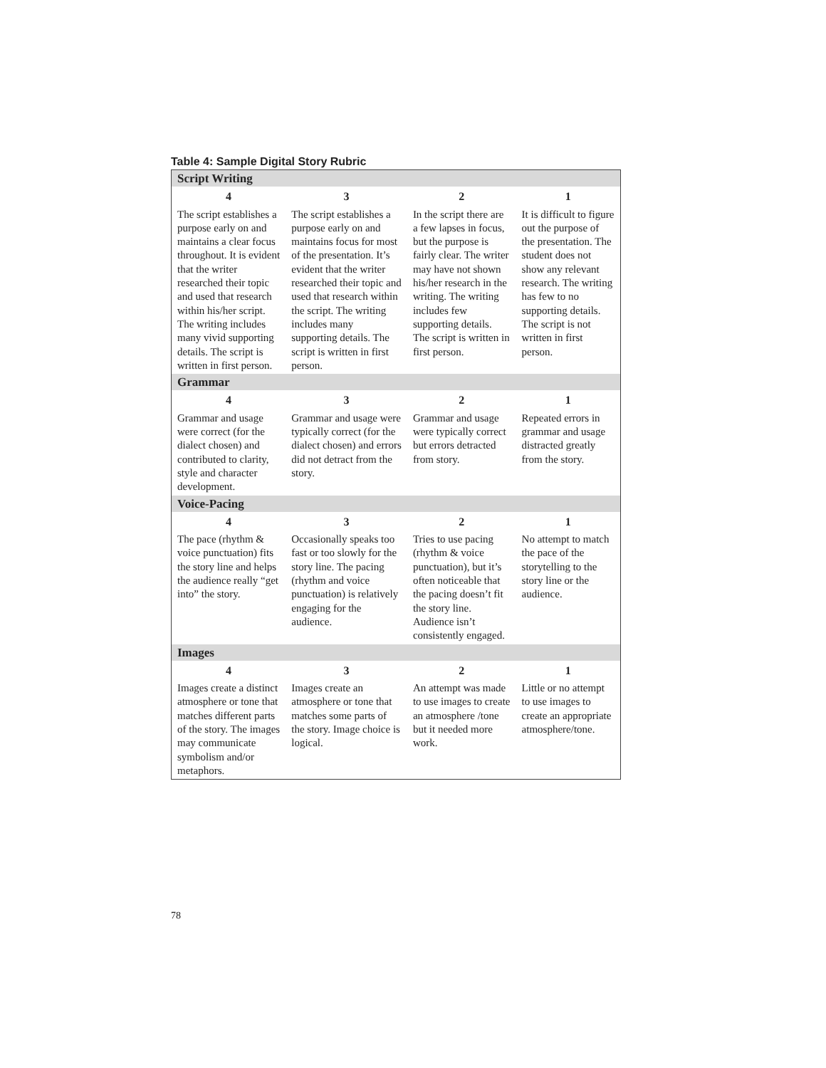Table 4: Sample Digital Story Rubric
| Script Writing | | | |
| --- | --- | --- | --- |
| 4 | 3 | 2 | 1 |
| The script establishes a purpose early on and maintains a clear focus throughout. It is evident that the writer researched their topic and used that research within his/her script. The writing includes many vivid supporting details. The script is written in first person. | The script establishes a purpose early on and maintains focus for most of the presentation. It’s evident that the writer researched their topic and used that research within the script. The writing includes many supporting details. The script is written in first person. | In the script there are a few lapses in focus, but the purpose is fairly clear. The writer may have not shown his/her research in the writing. The writing includes few supporting details. The script is written in first person. | It is difficult to figure out the purpose of the presentation. The student does not show any relevant research. The writing has few to no supporting details. The script is not written in first person. |
| Grammar | | | |
| 4 | 3 | 2 | 1 |
| Grammar and usage were correct (for the dialect chosen) and contributed to clarity, style and character development. | Grammar and usage were typically correct (for the dialect chosen) and errors did not detract from the story. | Grammar and usage were typically correct but errors detracted from story. | Repeated errors in grammar and usage distracted greatly from the story. |
| Voice-Pacing | | | |
| 4 | 3 | 2 | 1 |
| The pace (rhythm & voice punctuation) fits the story line and helps the audience really “get into” the story. | Occasionally speaks too fast or too slowly for the story line. The pacing (rhythm and voice punctuation) is relatively engaging for the audience. | Tries to use pacing (rhythm & voice punctuation), but it’s often noticeable that the pacing doesn’t fit the story line. Audience isn’t consistently engaged. | No attempt to match the pace of the storytelling to the story line or the audience. |
| Images | | | |
| 4 | 3 | 2 | 1 |
| Images create a distinct atmosphere or tone that matches different parts of the story. The images may communicate symbolism and/or metaphors. | Images create an atmosphere or tone that matches some parts of the story. Image choice is logical. | An attempt was made to use images to create an atmosphere /tone but it needed more work. | Little or no attempt to use images to create an appropriate atmosphere/tone. |
78